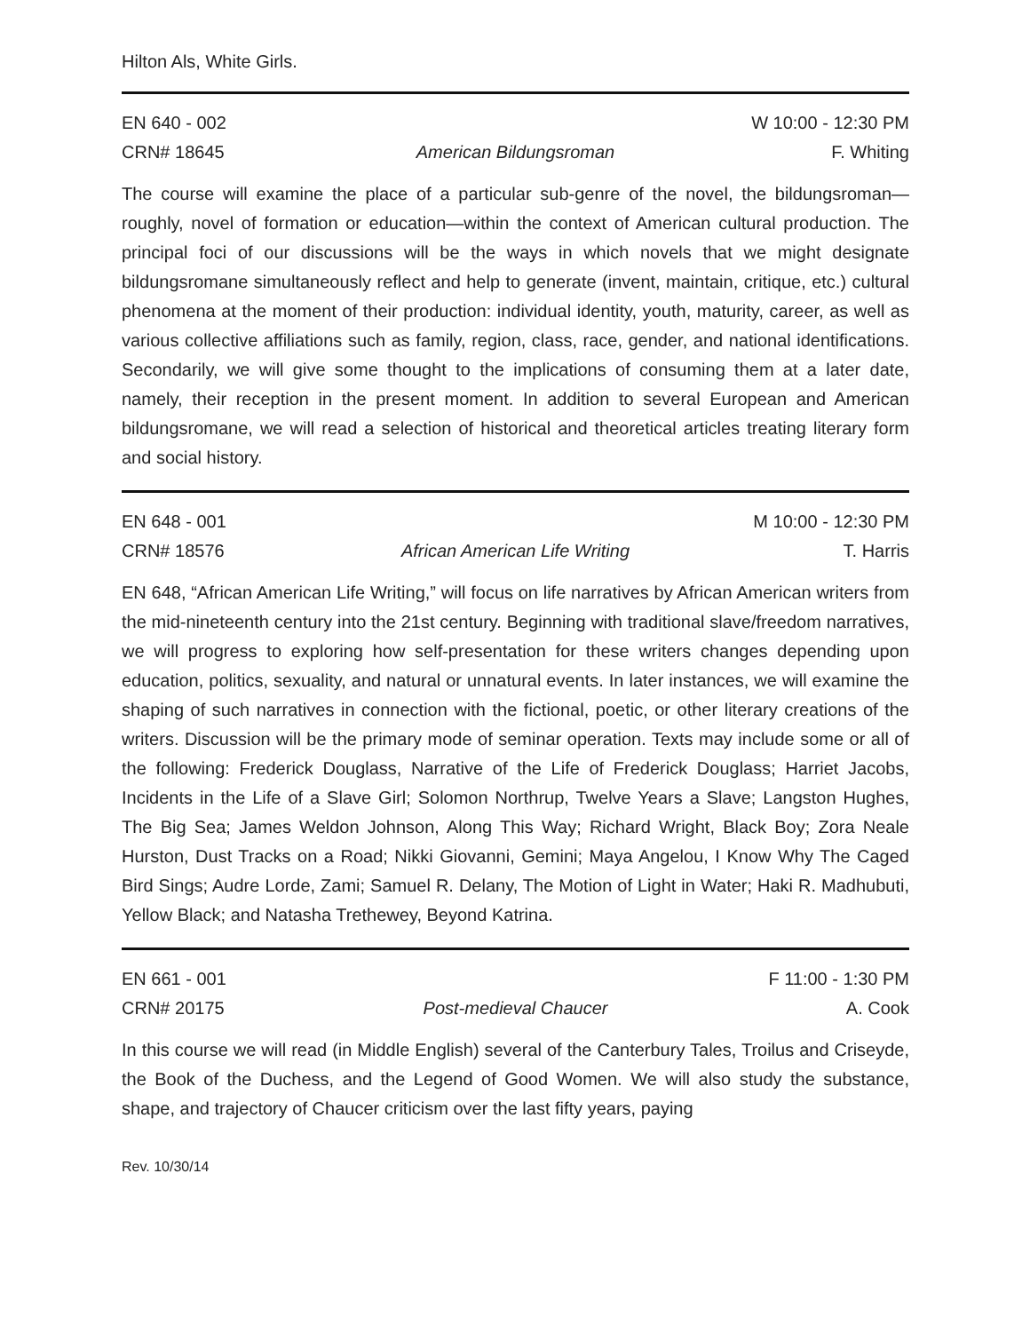Hilton Als, White Girls.
EN 640 - 002 W 10:00 - 12:30 PM CRN# 18645 American Bildungsroman F. Whiting
The course will examine the place of a particular sub-genre of the novel, the bildungsroman—roughly, novel of formation or education—within the context of American cultural production. The principal foci of our discussions will be the ways in which novels that we might designate bildungsromane simultaneously reflect and help to generate (invent, maintain, critique, etc.) cultural phenomena at the moment of their production: individual identity, youth, maturity, career, as well as various collective affiliations such as family, region, class, race, gender, and national identifications. Secondarily, we will give some thought to the implications of consuming them at a later date, namely, their reception in the present moment. In addition to several European and American bildungsromane, we will read a selection of historical and theoretical articles treating literary form and social history.
EN 648 - 001 M 10:00 - 12:30 PM CRN# 18576 African American Life Writing T. Harris
EN 648, “African American Life Writing,” will focus on life narratives by African American writers from the mid-nineteenth century into the 21st century. Beginning with traditional slave/freedom narratives, we will progress to exploring how self-presentation for these writers changes depending upon education, politics, sexuality, and natural or unnatural events. In later instances, we will examine the shaping of such narratives in connection with the fictional, poetic, or other literary creations of the writers. Discussion will be the primary mode of seminar operation. Texts may include some or all of the following: Frederick Douglass, Narrative of the Life of Frederick Douglass; Harriet Jacobs, Incidents in the Life of a Slave Girl; Solomon Northrup, Twelve Years a Slave; Langston Hughes, The Big Sea; James Weldon Johnson, Along This Way; Richard Wright, Black Boy; Zora Neale Hurston, Dust Tracks on a Road; Nikki Giovanni, Gemini; Maya Angelou, I Know Why The Caged Bird Sings; Audre Lorde, Zami; Samuel R. Delany, The Motion of Light in Water; Haki R. Madhubuti, Yellow Black; and Natasha Trethewey, Beyond Katrina.
EN 661 - 001 F 11:00 - 1:30 PM CRN# 20175 Post-medieval Chaucer A. Cook
In this course we will read (in Middle English) several of the Canterbury Tales, Troilus and Criseyde, the Book of the Duchess, and the Legend of Good Women. We will also study the substance, shape, and trajectory of Chaucer criticism over the last fifty years, paying
Rev. 10/30/14